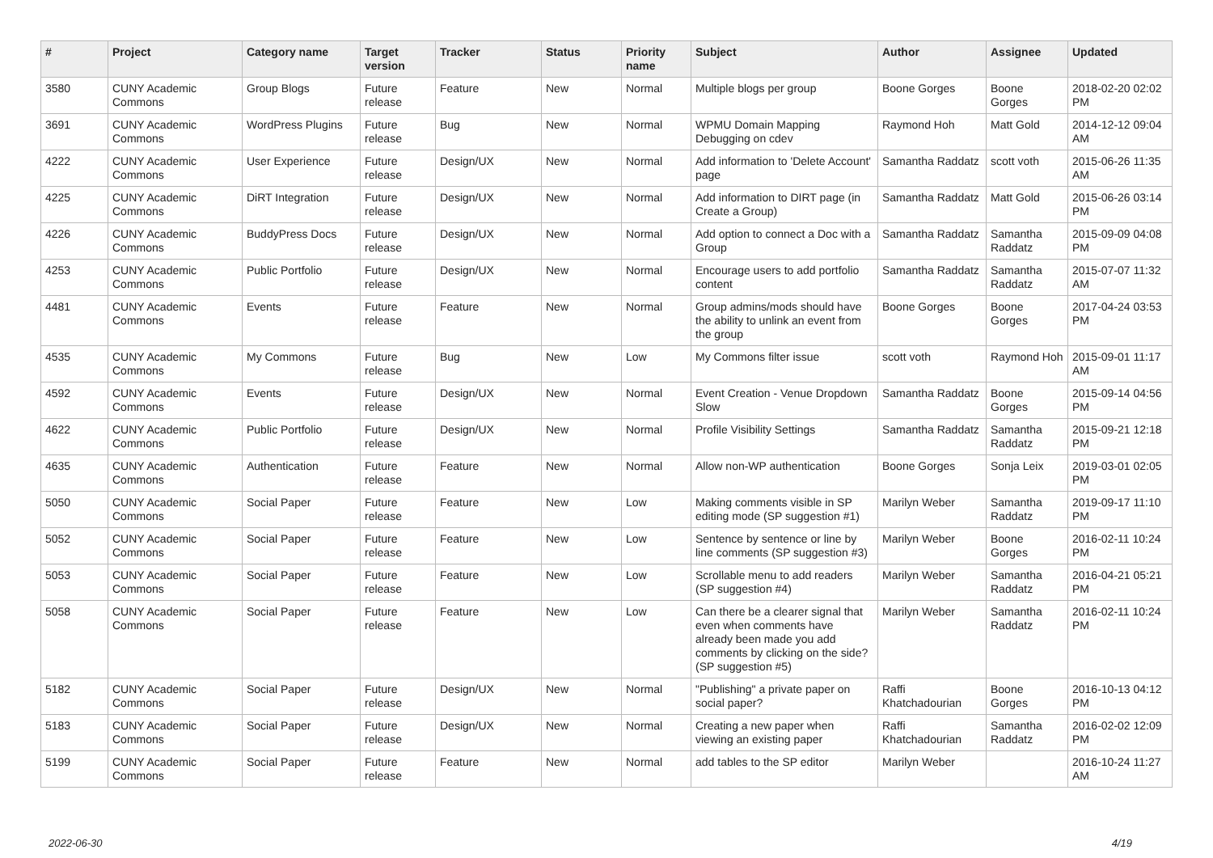| # | Project | Category name | Target version | Tracker | Status | Priority name | Subject | Author | Assignee | Updated |
| --- | --- | --- | --- | --- | --- | --- | --- | --- | --- | --- |
| 3580 | CUNY Academic Commons | Group Blogs | Future release | Feature | New | Normal | Multiple blogs per group | Boone Gorges | Boone Gorges | 2018-02-20 02:02 PM |
| 3691 | CUNY Academic Commons | WordPress Plugins | Future release | Bug | New | Normal | WPMU Domain Mapping Debugging on cdev | Raymond Hoh | Matt Gold | 2014-12-12 09:04 AM |
| 4222 | CUNY Academic Commons | User Experience | Future release | Design/UX | New | Normal | Add information to 'Delete Account' page | Samantha Raddatz | scott voth | 2015-06-26 11:35 AM |
| 4225 | CUNY Academic Commons | DiRT Integration | Future release | Design/UX | New | Normal | Add information to DIRT page (in Create a Group) | Samantha Raddatz | Matt Gold | 2015-06-26 03:14 PM |
| 4226 | CUNY Academic Commons | BuddyPress Docs | Future release | Design/UX | New | Normal | Add option to connect a Doc with a Group | Samantha Raddatz | Samantha Raddatz | 2015-09-09 04:08 PM |
| 4253 | CUNY Academic Commons | Public Portfolio | Future release | Design/UX | New | Normal | Encourage users to add portfolio content | Samantha Raddatz | Samantha Raddatz | 2015-07-07 11:32 AM |
| 4481 | CUNY Academic Commons | Events | Future release | Feature | New | Normal | Group admins/mods should have the ability to unlink an event from the group | Boone Gorges | Boone Gorges | 2017-04-24 03:53 PM |
| 4535 | CUNY Academic Commons | My Commons | Future release | Bug | New | Low | My Commons filter issue | scott voth | Raymond Hoh | 2015-09-01 11:17 AM |
| 4592 | CUNY Academic Commons | Events | Future release | Design/UX | New | Normal | Event Creation - Venue Dropdown Slow | Samantha Raddatz | Boone Gorges | 2015-09-14 04:56 PM |
| 4622 | CUNY Academic Commons | Public Portfolio | Future release | Design/UX | New | Normal | Profile Visibility Settings | Samantha Raddatz | Samantha Raddatz | 2015-09-21 12:18 PM |
| 4635 | CUNY Academic Commons | Authentication | Future release | Feature | New | Normal | Allow non-WP authentication | Boone Gorges | Sonja Leix | 2019-03-01 02:05 PM |
| 5050 | CUNY Academic Commons | Social Paper | Future release | Feature | New | Low | Making comments visible in SP editing mode (SP suggestion #1) | Marilyn Weber | Samantha Raddatz | 2019-09-17 11:10 PM |
| 5052 | CUNY Academic Commons | Social Paper | Future release | Feature | New | Low | Sentence by sentence or line by line comments (SP suggestion #3) | Marilyn Weber | Boone Gorges | 2016-02-11 10:24 PM |
| 5053 | CUNY Academic Commons | Social Paper | Future release | Feature | New | Low | Scrollable menu to add readers (SP suggestion #4) | Marilyn Weber | Samantha Raddatz | 2016-04-21 05:21 PM |
| 5058 | CUNY Academic Commons | Social Paper | Future release | Feature | New | Low | Can there be a clearer signal that even when comments have already been made you add comments by clicking on the side? (SP suggestion #5) | Marilyn Weber | Samantha Raddatz | 2016-02-11 10:24 PM |
| 5182 | CUNY Academic Commons | Social Paper | Future release | Design/UX | New | Normal | "Publishing" a private paper on social paper? | Raffi Khatchadourian | Boone Gorges | 2016-10-13 04:12 PM |
| 5183 | CUNY Academic Commons | Social Paper | Future release | Design/UX | New | Normal | Creating a new paper when viewing an existing paper | Raffi Khatchadourian | Samantha Raddatz | 2016-02-02 12:09 PM |
| 5199 | CUNY Academic Commons | Social Paper | Future release | Feature | New | Normal | add tables to the SP editor | Marilyn Weber | | 2016-10-24 11:27 AM |
2022-06-30 4/19